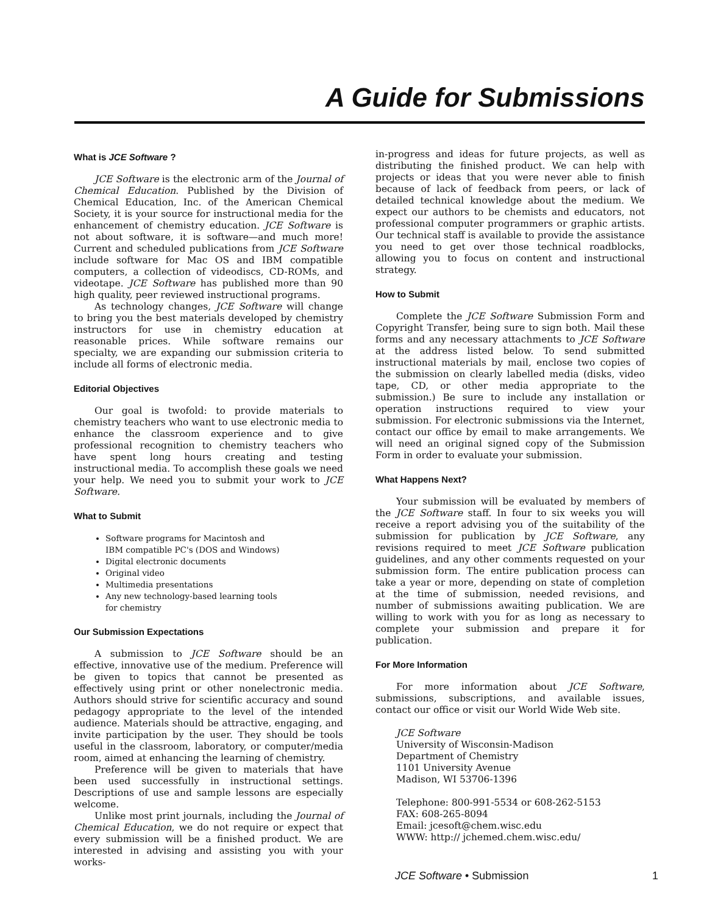A Guide for Submissions
What is JCE Software ?
JCE Software is the electronic arm of the Journal of Chemical Education. Published by the Division of Chemical Education, Inc. of the American Chemical Society, it is your source for instructional media for the enhancement of chemistry education. JCE Software is not about software, it is software—and much more! Current and scheduled publications from JCE Software include software for Mac OS and IBM compatible computers, a collection of videodiscs, CD-ROMs, and videotape. JCE Software has published more than 90 high quality, peer reviewed instructional programs.
As technology changes, JCE Software will change to bring you the best materials developed by chemistry instructors for use in chemistry education at reasonable prices. While software remains our specialty, we are expanding our submission criteria to include all forms of electronic media.
Editorial Objectives
Our goal is twofold: to provide materials to chemistry teachers who want to use electronic media to enhance the classroom experience and to give professional recognition to chemistry teachers who have spent long hours creating and testing instructional media. To accomplish these goals we need your help. We need you to submit your work to JCE Software.
What to Submit
Software programs for Macintosh and
IBM compatible PC's (DOS and Windows)
Digital electronic documents
Original video
Multimedia presentations
Any new technology-based learning tools
for chemistry
Our Submission Expectations
A submission to JCE Software should be an effective, innovative use of the medium. Preference will be given to topics that cannot be presented as effectively using print or other nonelectronic media. Authors should strive for scientific accuracy and sound pedagogy appropriate to the level of the intended audience. Materials should be attractive, engaging, and invite participation by the user. They should be tools useful in the classroom, laboratory, or computer/media room, aimed at enhancing the learning of chemistry.
Preference will be given to materials that have been used successfully in instructional settings. Descriptions of use and sample lessons are especially welcome.
Unlike most print journals, including the Journal of Chemical Education, we do not require or expect that every submission will be a finished product. We are interested in advising and assisting you with your works-
in-progress and ideas for future projects, as well as distributing the finished product. We can help with projects or ideas that you were never able to finish because of lack of feedback from peers, or lack of detailed technical knowledge about the medium. We expect our authors to be chemists and educators, not professional computer programmers or graphic artists. Our technical staff is available to provide the assistance you need to get over those technical roadblocks, allowing you to focus on content and instructional strategy.
How to Submit
Complete the JCE Software Submission Form and Copyright Transfer, being sure to sign both. Mail these forms and any necessary attachments to JCE Software at the address listed below. To send submitted instructional materials by mail, enclose two copies of the submission on clearly labelled media (disks, video tape, CD, or other media appropriate to the submission.) Be sure to include any installation or operation instructions required to view your submission. For electronic submissions via the Internet, contact our office by email to make arrangements. We will need an original signed copy of the Submission Form in order to evaluate your submission.
What Happens Next?
Your submission will be evaluated by members of the JCE Software staff. In four to six weeks you will receive a report advising you of the suitability of the submission for publication by JCE Software, any revisions required to meet JCE Software publication guidelines, and any other comments requested on your submission form. The entire publication process can take a year or more, depending on state of completion at the time of submission, needed revisions, and number of submissions awaiting publication. We are willing to work with you for as long as necessary to complete your submission and prepare it for publication.
For More Information
For more information about JCE Software, submissions, subscriptions, and available issues, contact our office or visit our World Wide Web site.
JCE Software
University of Wisconsin-Madison
Department of Chemistry
1101 University Avenue
Madison, WI 53706-1396
Telephone: 800-991-5534 or 608-262-5153
FAX: 608-265-8094
Email: jcesoft@chem.wisc.edu
WWW: http:// jchemed.chem.wisc.edu/
JCE Software • Submission 1